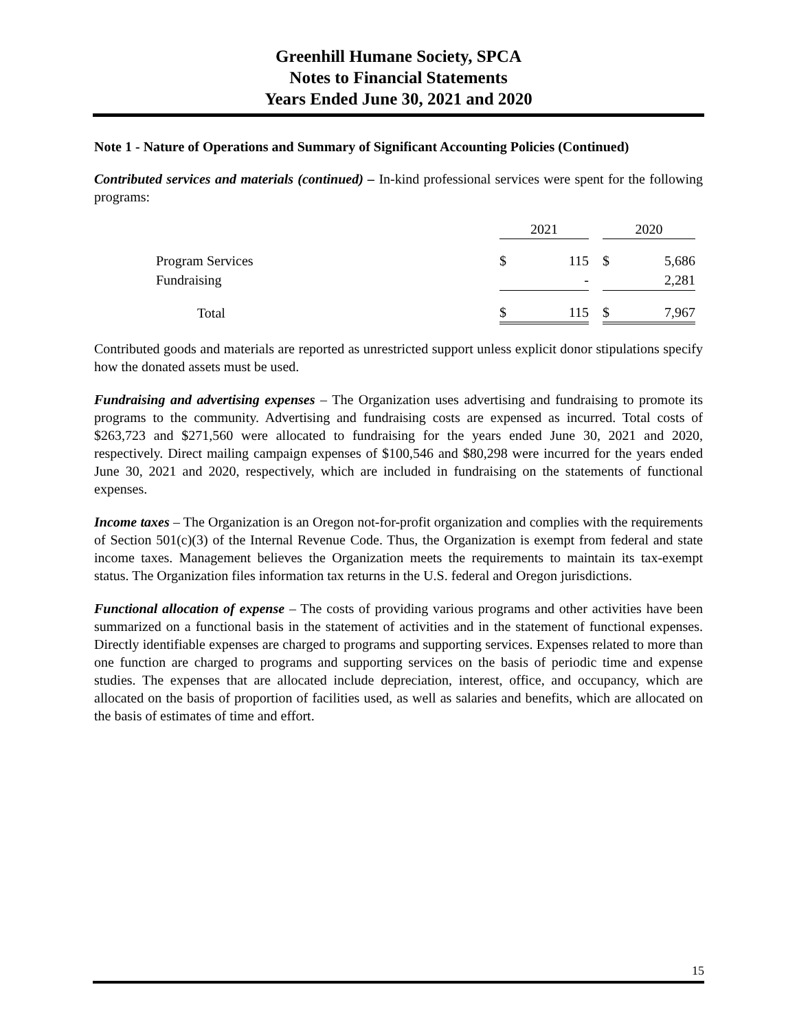Greenhill Humane Society, SPCA
Notes to Financial Statements
Years Ended June 30, 2021 and 2020
Note 1 - Nature of Operations and Summary of Significant Accounting Policies (Continued)
Contributed services and materials (continued) – In-kind professional services were spent for the following programs:
| | 2021 | | | 2020 | |
| Program Services | $ | 115 | | $ | 5,686 |
| Fundraising | | - | | | 2,281 |
| Total | $ | 115 | | $ | 7,967 |
Contributed goods and materials are reported as unrestricted support unless explicit donor stipulations specify how the donated assets must be used.
Fundraising and advertising expenses – The Organization uses advertising and fundraising to promote its programs to the community. Advertising and fundraising costs are expensed as incurred. Total costs of $263,723 and $271,560 were allocated to fundraising for the years ended June 30, 2021 and 2020, respectively. Direct mailing campaign expenses of $100,546 and $80,298 were incurred for the years ended June 30, 2021 and 2020, respectively, which are included in fundraising on the statements of functional expenses.
Income taxes – The Organization is an Oregon not-for-profit organization and complies with the requirements of Section 501(c)(3) of the Internal Revenue Code. Thus, the Organization is exempt from federal and state income taxes. Management believes the Organization meets the requirements to maintain its tax-exempt status. The Organization files information tax returns in the U.S. federal and Oregon jurisdictions.
Functional allocation of expense – The costs of providing various programs and other activities have been summarized on a functional basis in the statement of activities and in the statement of functional expenses. Directly identifiable expenses are charged to programs and supporting services. Expenses related to more than one function are charged to programs and supporting services on the basis of periodic time and expense studies. The expenses that are allocated include depreciation, interest, office, and occupancy, which are allocated on the basis of proportion of facilities used, as well as salaries and benefits, which are allocated on the basis of estimates of time and effort.
15